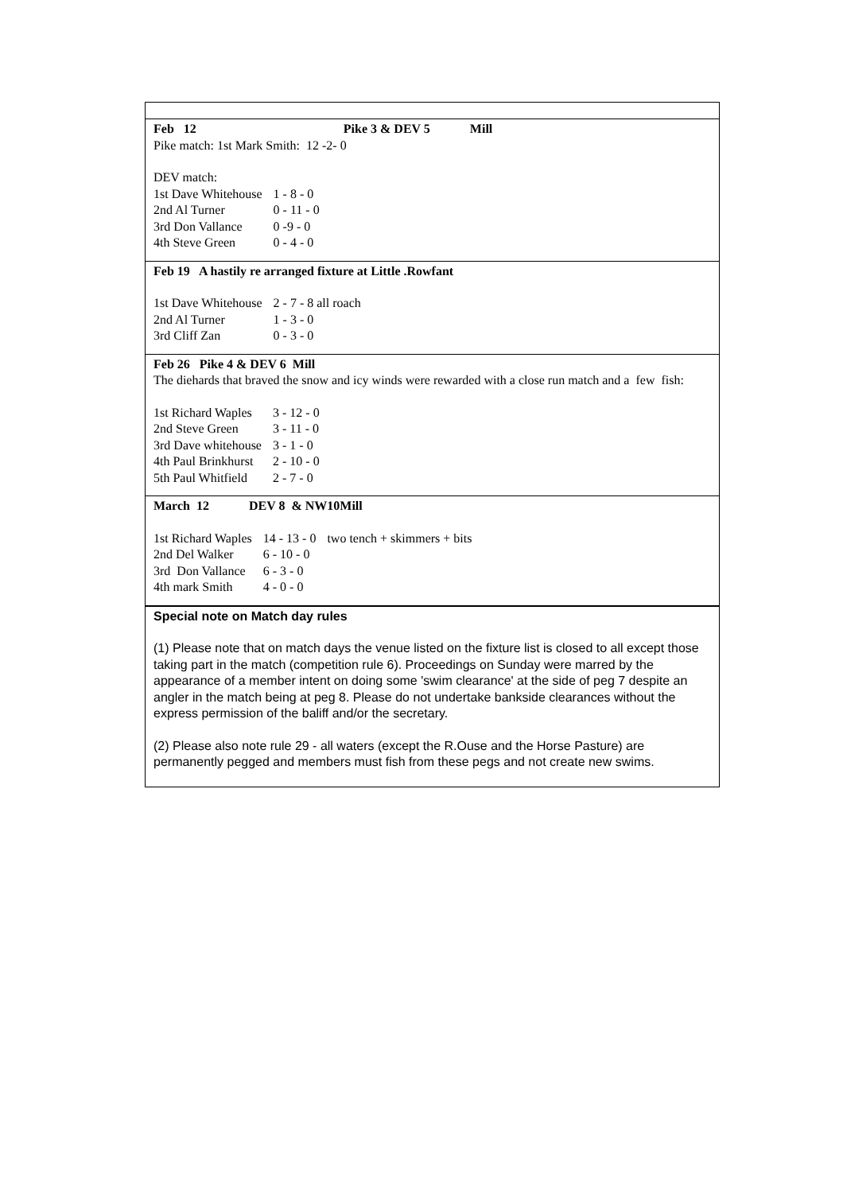Feb 12 Pike 3 & DEV 5 Mill
Pike match: 1st Mark Smith: 12 -2- 0
DEV match:
| 1st Dave Whitehouse | 1 - 8 - 0 |
| 2nd Al Turner | 0 - 11 - 0 |
| 3rd Don Vallance | 0 -9 - 0 |
| 4th Steve Green | 0 - 4 - 0 |
Feb 19 A hastily re arranged fixture at Little .Rowfant
| 1st Dave Whitehouse | 2 - 7 - 8 all roach |
| 2nd Al Turner | 1 - 3 - 0 |
| 3rd Cliff Zan | 0 - 3 - 0 |
Feb 26 Pike 4 & DEV 6 Mill
The diehards that braved the snow and icy winds were rewarded with a close run match and a few fish:
| 1st Richard Waples | 3 - 12 - 0 |
| 2nd Steve Green | 3 - 11 - 0 |
| 3rd Dave whitehouse | 3 - 1 - 0 |
| 4th Paul Brinkhurst | 2 - 10 - 0 |
| 5th Paul Whitfield | 2 - 7 - 0 |
March 12 DEV 8 & NW10Mill
| 1st Richard Waples | 14 - 13 - 0 | two tench + skimmers + bits |
| 2nd Del Walker | 6 - 10 - 0 | |
| 3rd Don Vallance | 6 - 3 - 0 | |
| 4th mark Smith | 4 - 0 - 0 | |
Special note on Match day rules
(1) Please note that on match days the venue listed on the fixture list is closed to all except those taking part in the match (competition rule 6). Proceedings on Sunday were marred by the appearance of a member intent on doing some 'swim clearance' at the side of peg 7 despite an angler in the match being at peg 8. Please do not undertake bankside clearances without the express permission of the baliff and/or the secretary.
(2) Please also note rule 29 - all waters (except the R.Ouse and the Horse Pasture) are permanently pegged and members must fish from these pegs and not create new swims.